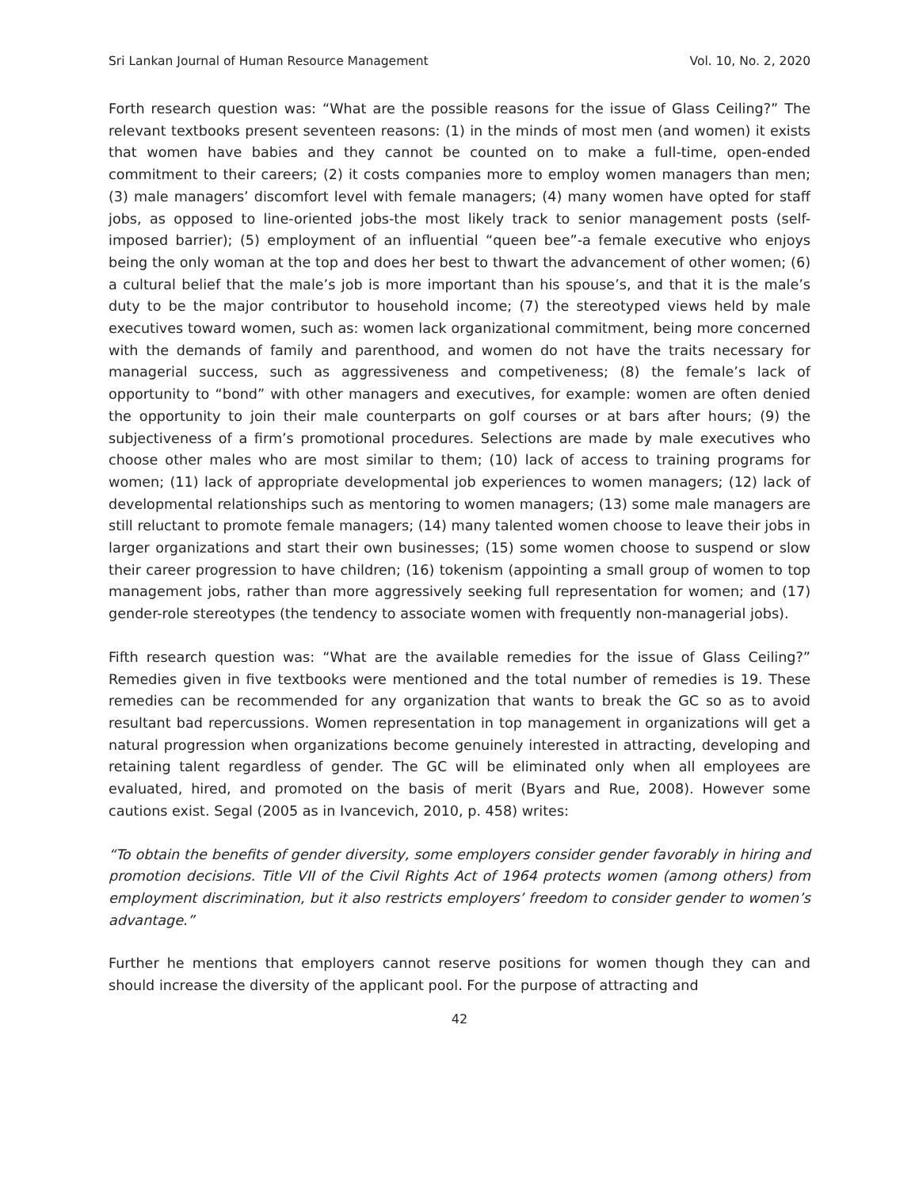Sri Lankan Journal of Human Resource Management Vol. 10, No. 2, 2020
Forth research question was: “What are the possible reasons for the issue of Glass Ceiling?” The relevant textbooks present seventeen reasons: (1) in the minds of most men (and women) it exists that women have babies and they cannot be counted on to make a full-time, open-ended commitment to their careers; (2) it costs companies more to employ women managers than men; (3) male managers’ discomfort level with female managers; (4) many women have opted for staff jobs, as opposed to line-oriented jobs-the most likely track to senior management posts (self-imposed barrier); (5) employment of an influential “queen bee”-a female executive who enjoys being the only woman at the top and does her best to thwart the advancement of other women; (6) a cultural belief that the male’s job is more important than his spouse’s, and that it is the male’s duty to be the major contributor to household income; (7) the stereotyped views held by male executives toward women, such as: women lack organizational commitment, being more concerned with the demands of family and parenthood, and women do not have the traits necessary for managerial success, such as aggressiveness and competiveness; (8) the female’s lack of opportunity to “bond” with other managers and executives, for example: women are often denied the opportunity to join their male counterparts on golf courses or at bars after hours; (9) the subjectiveness of a firm’s promotional procedures. Selections are made by male executives who choose other males who are most similar to them; (10) lack of access to training programs for women; (11) lack of appropriate developmental job experiences to women managers; (12) lack of developmental relationships such as mentoring to women managers; (13) some male managers are still reluctant to promote female managers; (14) many talented women choose to leave their jobs in larger organizations and start their own businesses; (15) some women choose to suspend or slow their career progression to have children; (16) tokenism (appointing a small group of women to top management jobs, rather than more aggressively seeking full representation for women; and (17) gender-role stereotypes (the tendency to associate women with frequently non-managerial jobs).
Fifth research question was: “What are the available remedies for the issue of Glass Ceiling?” Remedies given in five textbooks were mentioned and the total number of remedies is 19. These remedies can be recommended for any organization that wants to break the GC so as to avoid resultant bad repercussions. Women representation in top management in organizations will get a natural progression when organizations become genuinely interested in attracting, developing and retaining talent regardless of gender. The GC will be eliminated only when all employees are evaluated, hired, and promoted on the basis of merit (Byars and Rue, 2008). However some cautions exist. Segal (2005 as in Ivancevich, 2010, p. 458) writes:
“To obtain the benefits of gender diversity, some employers consider gender favorably in hiring and promotion decisions. Title VII of the Civil Rights Act of 1964 protects women (among others) from employment discrimination, but it also restricts employers’ freedom to consider gender to women’s advantage.”
Further he mentions that employers cannot reserve positions for women though they can and should increase the diversity of the applicant pool. For the purpose of attracting and
42